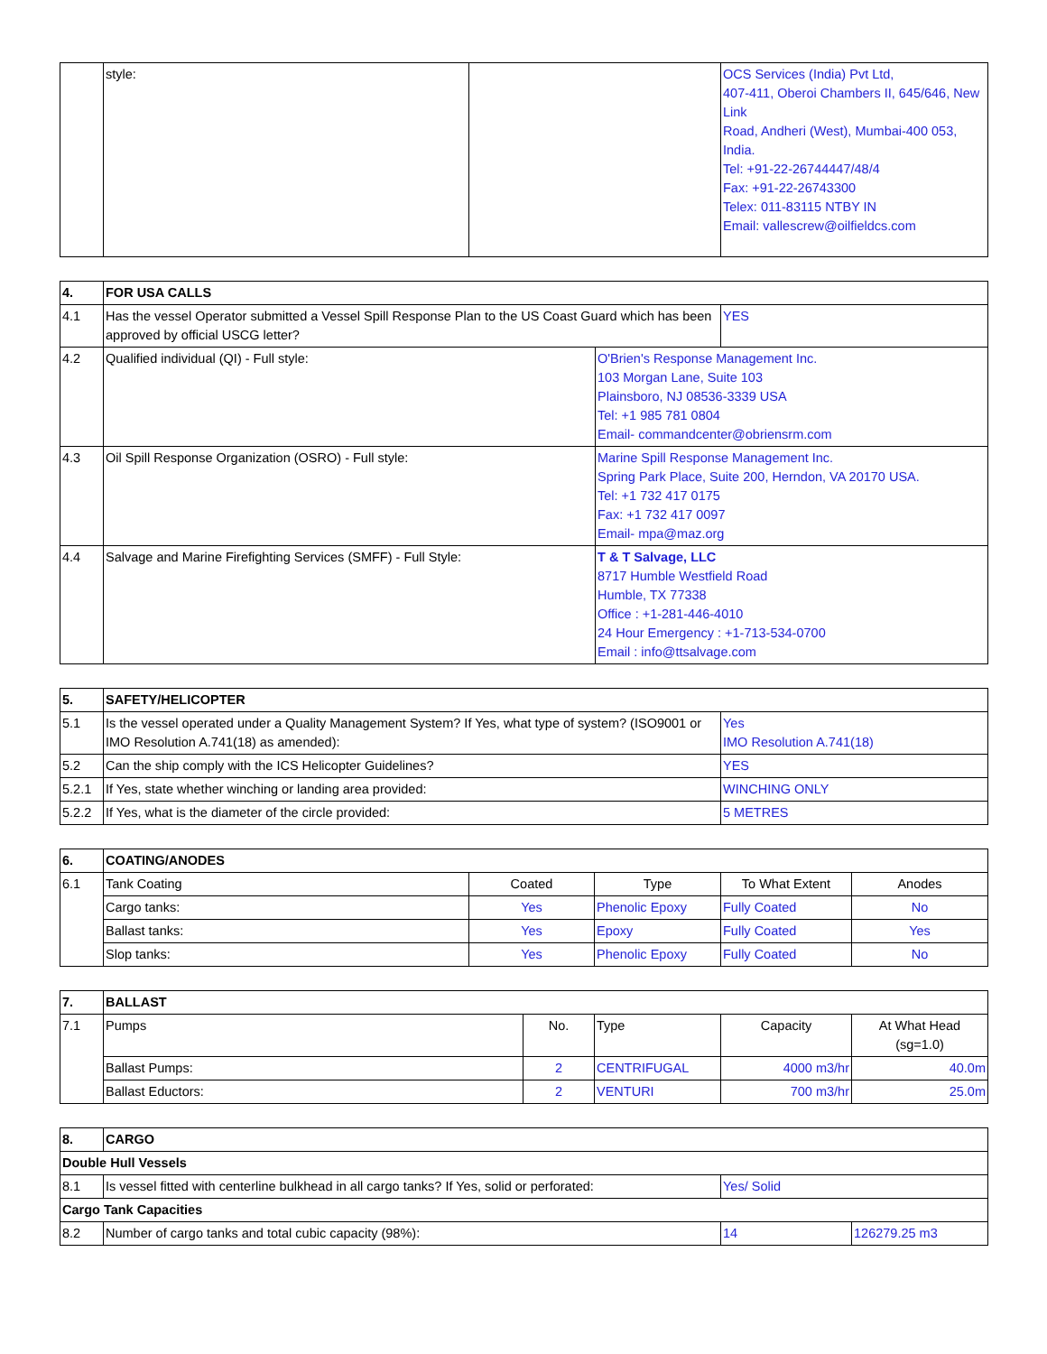| | style: | | OCS Services (India) Pvt Ltd, 407-411, Oberoi Chambers II, 645/646, New Link Road, Andheri (West), Mumbai-400 053, India. Tel: +91-22-26744447/48/4 Fax: +91-22-26743300 Telex: 011-83115 NTBY IN Email: vallescrew@oilfieldcs.com |
| 4. | FOR USA CALLS | | |
| --- | --- | --- | --- |
| 4.1 | Has the vessel Operator submitted a Vessel Spill Response Plan to the US Coast Guard which has been approved by official USCG letter? | | YES |
| 4.2 | Qualified individual (QI) - Full style: | O'Brien's Response Management Inc. 103 Morgan Lane, Suite 103 Plainsboro, NJ 08536-3339 USA Tel: +1 985 781 0804 Email- commandcenter@obriensrm.com | |
| 4.3 | Oil Spill Response Organization (OSRO) - Full style: | Marine Spill Response Management Inc. Spring Park Place, Suite 200, Herndon, VA 20170 USA. Tel: +1 732 417 0175 Fax: +1 732 417 0097 Email- mpa@maz.org | |
| 4.4 | Salvage and Marine Firefighting Services (SMFF) - Full Style: | T & T Salvage, LLC 8717 Humble Westfield Road Humble, TX 77338 Office : +1-281-446-4010 24 Hour Emergency : +1-713-534-0700 Email : info@ttsalvage.com | |
| 5. | SAFETY/HELICOPTER | |
| --- | --- | --- |
| 5.1 | Is the vessel operated under a Quality Management System? If Yes, what type of system? (ISO9001 or IMO Resolution A.741(18) as amended): | Yes IMO Resolution A.741(18) |
| 5.2 | Can the ship comply with the ICS Helicopter Guidelines? | YES |
| 5.2.1 | If Yes, state whether winching or landing area provided: | WINCHING ONLY |
| 5.2.2 | If Yes, what is the diameter of the circle provided: | 5 METRES |
| 6. | COATING/ANODES | | | | |
| --- | --- | --- | --- | --- | --- |
| 6.1 | Tank Coating | Coated | Type | To What Extent | Anodes |
| | Cargo tanks: | Yes | Phenolic Epoxy | Fully Coated | No |
| | Ballast tanks: | Yes | Epoxy | Fully Coated | Yes |
| | Slop tanks: | Yes | Phenolic Epoxy | Fully Coated | No |
| 7. | BALLAST | | | | |
| --- | --- | --- | --- | --- | --- |
| 7.1 | Pumps | No. | Type | Capacity | At What Head (sg=1.0) |
| | Ballast Pumps: | 2 | CENTRIFUGAL | 4000 m3/hr | 40.0m |
| | Ballast Eductors: | 2 | VENTURI | 700 m3/hr | 25.0m |
| 8. | CARGO | | |
| --- | --- | --- | --- |
| Double Hull Vessels | | | |
| 8.1 | Is vessel fitted with centerline bulkhead in all cargo tanks? If Yes, solid or perforated: | Yes/ Solid | |
| Cargo Tank Capacities | | | |
| 8.2 | Number of cargo tanks and total cubic capacity (98%): | 14 | 126279.25 m3 |